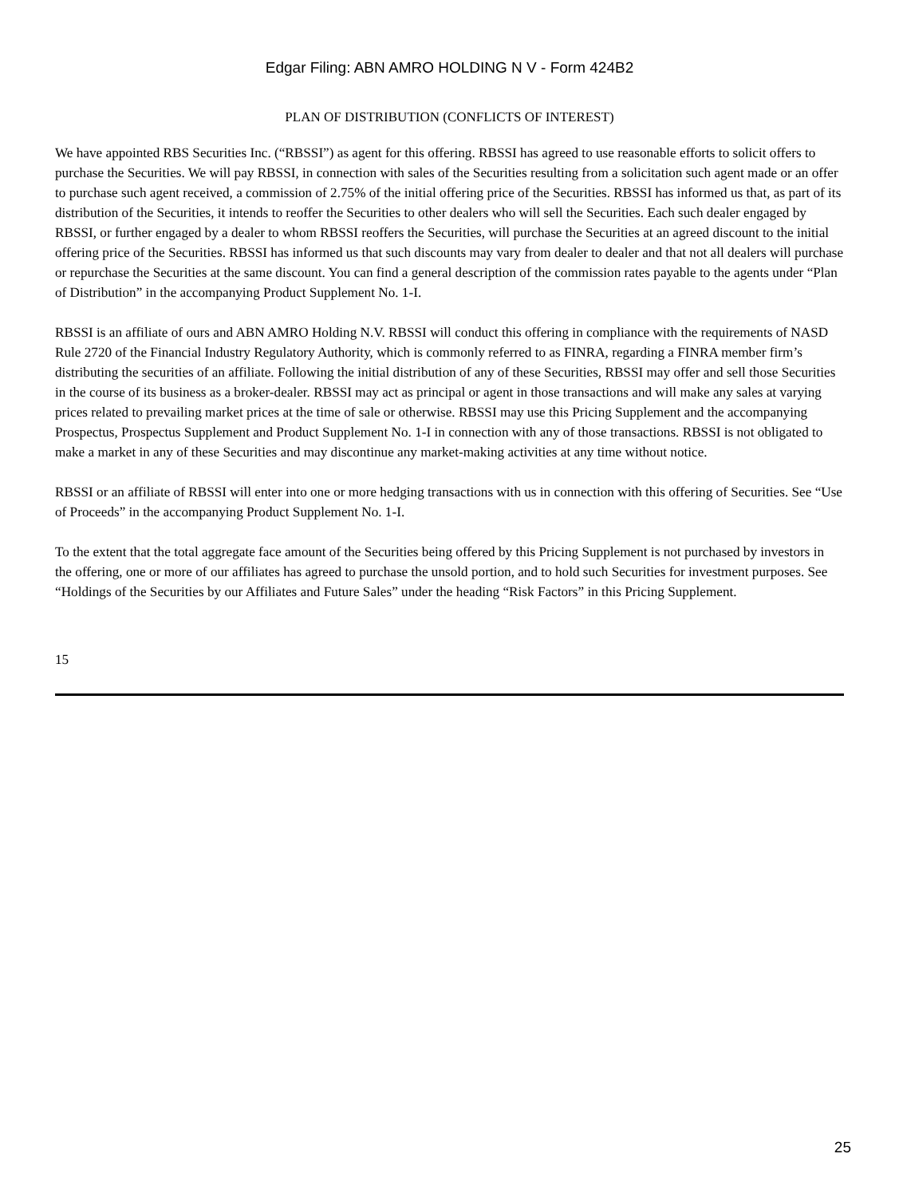Edgar Filing: ABN AMRO HOLDING N V - Form 424B2
PLAN OF DISTRIBUTION (CONFLICTS OF INTEREST)
We have appointed RBS Securities Inc. (“RBSSI”) as agent for this offering. RBSSI has agreed to use reasonable efforts to solicit offers to purchase the Securities. We will pay RBSSI, in connection with sales of the Securities resulting from a solicitation such agent made or an offer to purchase such agent received, a commission of 2.75% of the initial offering price of the Securities. RBSSI has informed us that, as part of its distribution of the Securities, it intends to reoffer the Securities to other dealers who will sell the Securities. Each such dealer engaged by RBSSI, or further engaged by a dealer to whom RBSSI reoffers the Securities, will purchase the Securities at an agreed discount to the initial offering price of the Securities. RBSSI has informed us that such discounts may vary from dealer to dealer and that not all dealers will purchase or repurchase the Securities at the same discount. You can find a general description of the commission rates payable to the agents under “Plan of Distribution” in the accompanying Product Supplement No. 1-I.
RBSSI is an affiliate of ours and ABN AMRO Holding N.V. RBSSI will conduct this offering in compliance with the requirements of NASD Rule 2720 of the Financial Industry Regulatory Authority, which is commonly referred to as FINRA, regarding a FINRA member firm’s distributing the securities of an affiliate. Following the initial distribution of any of these Securities, RBSSI may offer and sell those Securities in the course of its business as a broker-dealer. RBSSI may act as principal or agent in those transactions and will make any sales at varying prices related to prevailing market prices at the time of sale or otherwise. RBSSI may use this Pricing Supplement and the accompanying Prospectus, Prospectus Supplement and Product Supplement No. 1-I in connection with any of those transactions. RBSSI is not obligated to make a market in any of these Securities and may discontinue any market-making activities at any time without notice.
RBSSI or an affiliate of RBSSI will enter into one or more hedging transactions with us in connection with this offering of Securities. See “Use of Proceeds” in the accompanying Product Supplement No. 1-I.
To the extent that the total aggregate face amount of the Securities being offered by this Pricing Supplement is not purchased by investors in the offering, one or more of our affiliates has agreed to purchase the unsold portion, and to hold such Securities for investment purposes. See “Holdings of the Securities by our Affiliates and Future Sales” under the heading “Risk Factors” in this Pricing Supplement.
15
25